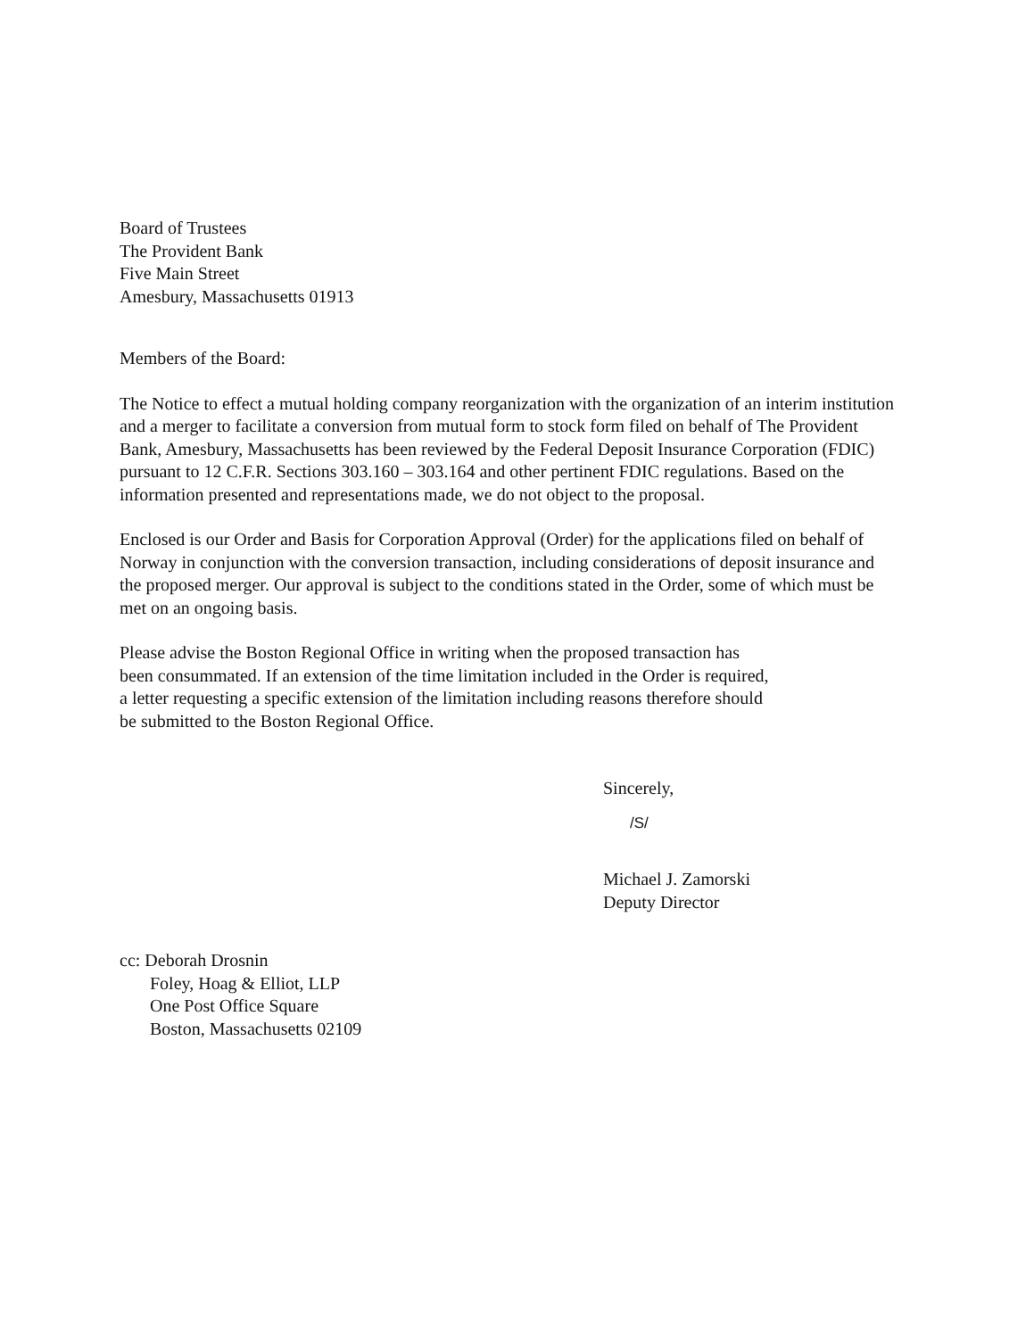Board of Trustees
The Provident Bank
Five Main Street
Amesbury, Massachusetts 01913
Members of the Board:
The Notice to effect a mutual holding company reorganization with the organization of an interim institution and a merger to facilitate a conversion from mutual form to stock form filed on behalf of The Provident Bank, Amesbury, Massachusetts has been reviewed by the Federal Deposit Insurance Corporation (FDIC) pursuant to 12 C.F.R. Sections 303.160 – 303.164 and other pertinent FDIC regulations. Based on the information presented and representations made, we do not object to the proposal.
Enclosed is our Order and Basis for Corporation Approval (Order) for the applications filed on behalf of Norway in conjunction with the conversion transaction, including considerations of deposit insurance and the proposed merger. Our approval is subject to the conditions stated in the Order, some of which must be met on an ongoing basis.
Please advise the Boston Regional Office in writing when the proposed transaction has
been consummated. If an extension of the time limitation included in the Order is required,
a letter requesting a specific extension of the limitation including reasons therefore should
be submitted to the Boston Regional Office.
Sincerely,
/S/
Michael J. Zamorski
Deputy Director
cc: Deborah Drosnin
Foley, Hoag & Elliot, LLP
One Post Office Square
Boston, Massachusetts 02109